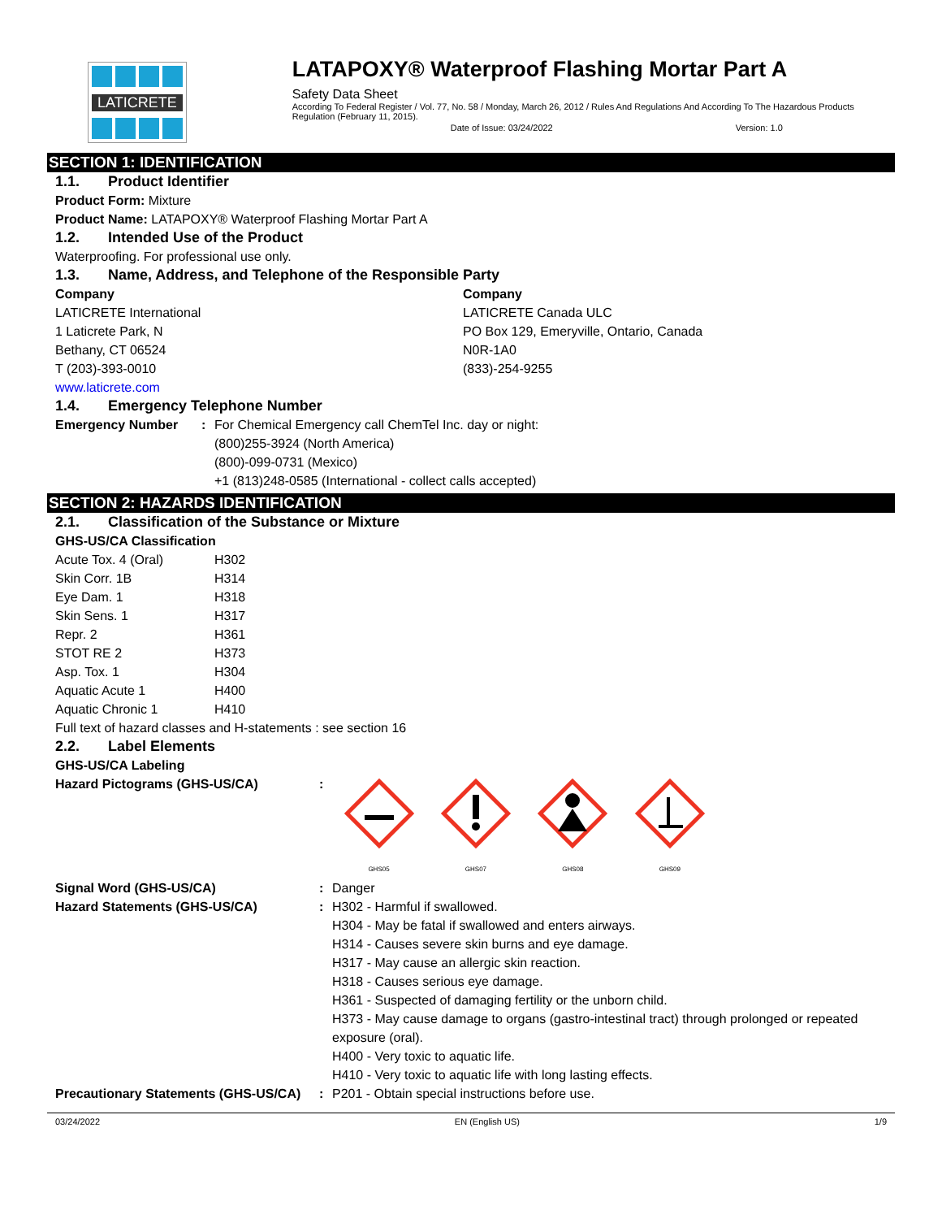LATICRETE
LATAPOXY® Waterproof Flashing Mortar Part A
Safety Data Sheet
According To Federal Register / Vol. 77, No. 58 / Monday, March 26, 2012 / Rules And Regulations And According To The Hazardous Products Regulation (February 11, 2015).
Date of Issue: 03/24/2022 Version: 1.0
SECTION 1: IDENTIFICATION
1.1. Product Identifier
Product Form: Mixture
Product Name: LATAPOXY® Waterproof Flashing Mortar Part A
1.2. Intended Use of the Product
Waterproofing. For professional use only.
1.3. Name, Address, and Telephone of the Responsible Party
Company
LATICRETE International
1 Laticrete Park, N
Bethany, CT 06524
T (203)-393-0010
www.laticrete.com
Company
LATICRETE Canada ULC
PO Box 129, Emeryville, Ontario, Canada
N0R-1A0
(833)-254-9255
1.4. Emergency Telephone Number
| Emergency Number | : | For Chemical Emergency call ChemTel Inc. day or night: (800)255-3924 (North America) (800)-099-0731 (Mexico) +1 (813)248-0585 (International - collect calls accepted) |
SECTION 2: HAZARDS IDENTIFICATION
2.1. Classification of the Substance or Mixture
GHS-US/CA Classification
| Acute Tox. 4 (Oral) | H302 |
| Skin Corr. 1B | H314 |
| Eye Dam. 1 | H318 |
| Skin Sens. 1 | H317 |
| Repr. 2 | H361 |
| STOT RE 2 | H373 |
| Asp. Tox. 1 | H304 |
| Aquatic Acute 1 | H400 |
| Aquatic Chronic 1 | H410 |
Full text of hazard classes and H-statements : see section 16
2.2. Label Elements
GHS-US/CA Labeling
| Hazard Pictograms (GHS-US/CA) | : | GHS05 GHS07 GHS08 GHS09 |
| Signal Word (GHS-US/CA) | : | Danger |
| Hazard Statements (GHS-US/CA) | : | H302 - Harmful if swallowed. H304 - May be fatal if swallowed and enters airways. H314 - Causes severe skin burns and eye damage. H317 - May cause an allergic skin reaction. H318 - Causes serious eye damage. H361 - Suspected of damaging fertility or the unborn child. H373 - May cause damage to organs (gastro-intestinal tract) through prolonged or repeated exposure (oral). H400 - Very toxic to aquatic life. H410 - Very toxic to aquatic life with long lasting effects. |
| Precautionary Statements (GHS-US/CA) | : | P201 - Obtain special instructions before use. |
03/24/2022 EN (English US) 1/9